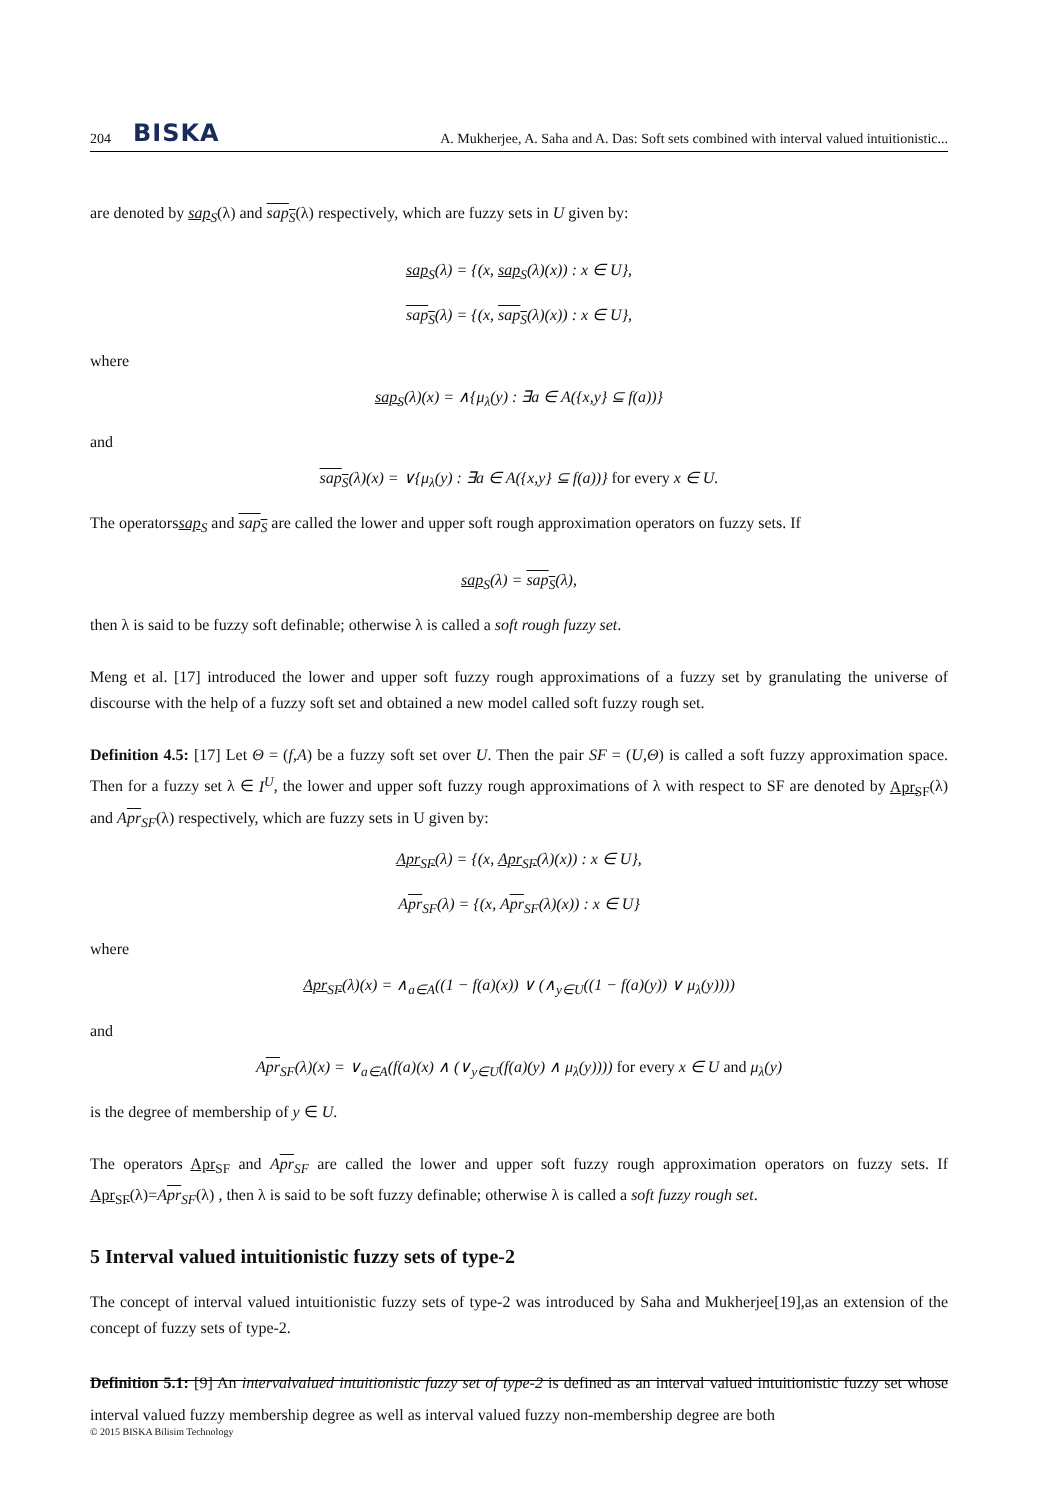204 BISKA A. Mukherjee, A. Saha and A. Das: Soft sets combined with interval valued intuitionistic...
are denoted by sap<sub>S</sub>(λ) and sap<sub>S</sub>(λ) respectively, which are fuzzy sets in U given by:
sap<sub>S</sub>(λ) = {(x, sap<sub>S</sub>(λ)(x)) : x ∈ U},
sap<sub>S</sub>(λ) = {(x, sap<sub>S</sub>(λ)(x)) : x ∈ U},
where
sap<sub>S</sub>(λ)(x) = ∧{μ<sub>λ</sub>(y) : ∃a ∈ A({x,y} ⊆ f(a))}
and
sap<sub>S</sub>(λ)(x) = ∨{μ<sub>λ</sub>(y) : ∃a ∈ A({x,y} ⊆ f(a))} for every x ∈ U.
The operatorssap<sub>S</sub> and sap<sub>S</sub> are called the lower and upper soft rough approximation operators on fuzzy sets. If
sap<sub>S</sub>(λ) = sap<sub>S</sub>(λ),
then λ is said to be fuzzy soft definable; otherwise λ is called a soft rough fuzzy set.
Meng et al. [17] introduced the lower and upper soft fuzzy rough approximations of a fuzzy set by granulating the universe of discourse with the help of a fuzzy soft set and obtained a new model called soft fuzzy rough set.
Definition 4.5: [17] Let Θ = (f,A) be a fuzzy soft set over U. Then the pair SF = (U,Θ) is called a soft fuzzy approximation space. Then for a fuzzy set λ ∈ I<sup>U</sup>, the lower and upper soft fuzzy rough approximations of λ with respect to SF are denoted by Apr<sub>SF</sub>(λ) and Apr<sub>SF</sub>(λ) respectively, which are fuzzy sets in U given by:
Apr<sub>SF</sub>(λ) = {(x, Apr<sub>SF</sub>(λ)(x)) : x ∈ U},
Apr<sub>SF</sub>(λ) = {(x, Apr<sub>SF</sub>(λ)(x)) : x ∈ U}
where
Apr<sub>SF</sub>(λ)(x) = ∧<sub>a∈A</sub>((1 − f(a)(x)) ∨ (∧<sub>y∈U</sub>((1 − f(a)(y)) ∨ μ<sub>λ</sub>(y))))
and
Apr<sub>SF</sub>(λ)(x) = ∨<sub>a∈A</sub>(f(a)(x) ∧ (∨<sub>y∈U</sub>(f(a)(y) ∧ μ<sub>λ</sub>(y)))) for every x ∈ U and μ<sub>λ</sub>(y)
is the degree of membership of y ∈ U.
The operators Apr<sub>SF</sub> and Apr<sub>SF</sub> are called the lower and upper soft fuzzy rough approximation operators on fuzzy sets. If Apr<sub>SF</sub>(λ)=Apr<sub>SF</sub>(λ) , then λ is said to be soft fuzzy definable; otherwise λ is called a soft fuzzy rough set.
5 Interval valued intuitionistic fuzzy sets of type-2
The concept of interval valued intuitionistic fuzzy sets of type-2 was introduced by Saha and Mukherjee[19],as an extension of the concept of fuzzy sets of type-2.
Definition 5.1: [9] An intervalvalued intuitionistic fuzzy set of type-2 is defined as an interval valued intuitionistic fuzzy set whose interval valued fuzzy membership degree as well as interval valued fuzzy non-membership degree are both
© 2015 BISKA Bilisim Technology